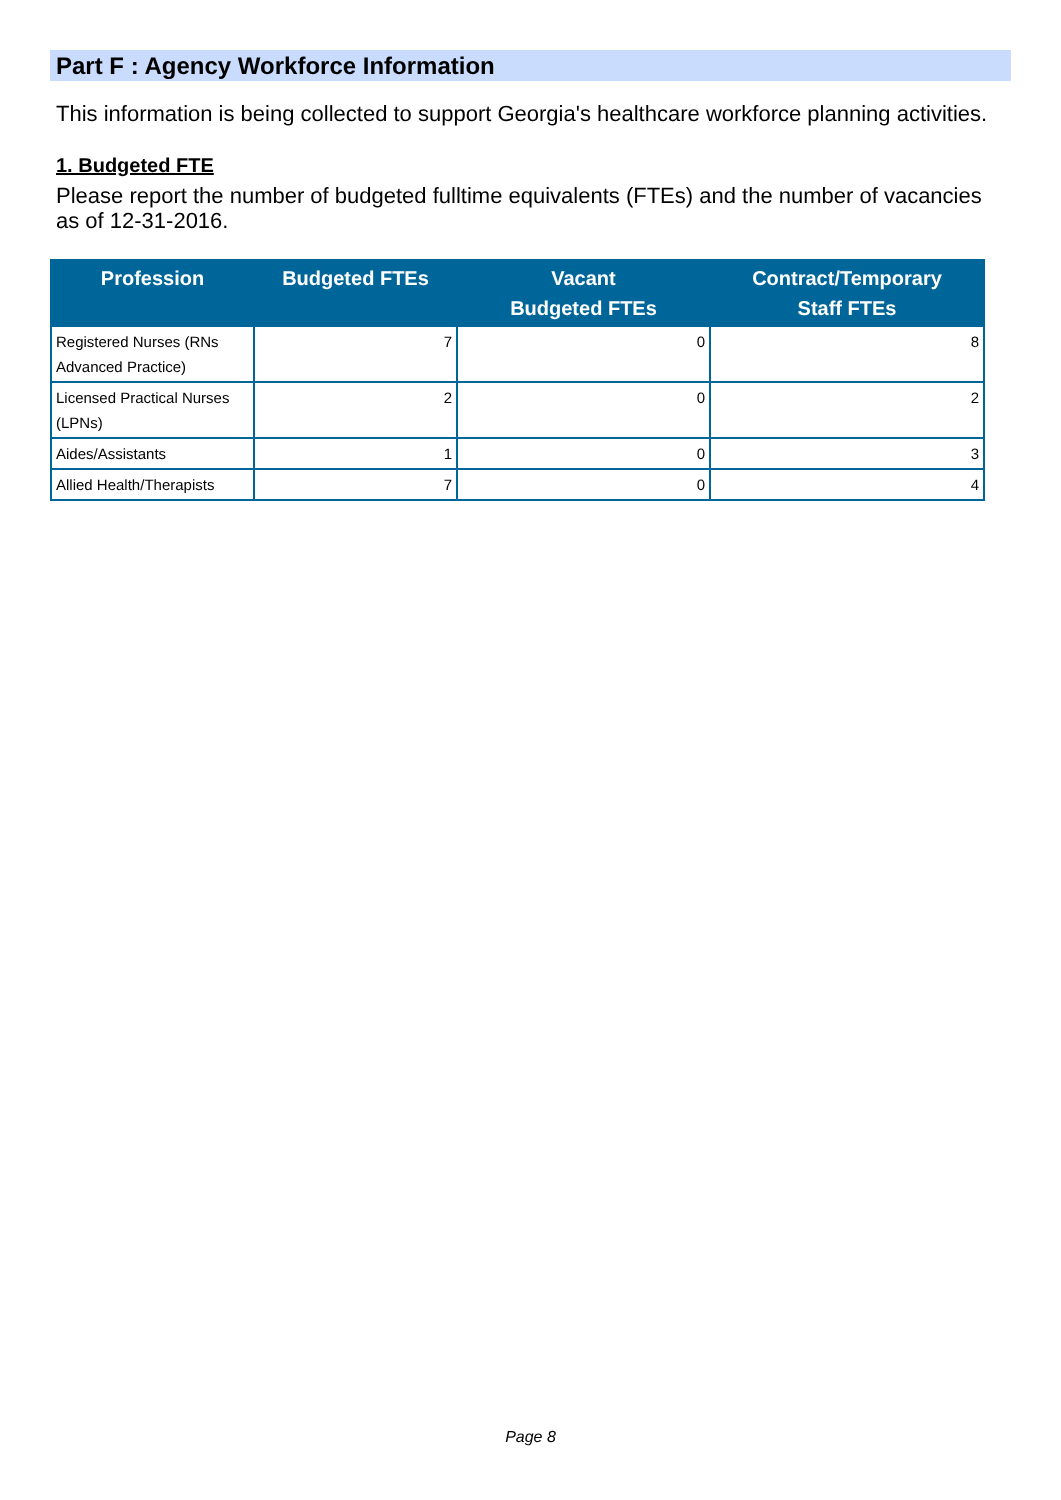Part F : Agency Workforce Information
This information is being collected to support Georgia's healthcare workforce planning activities.
1. Budgeted FTE
Please report the number of budgeted fulltime equivalents (FTEs) and the number of vacancies as of 12-31-2016.
| Profession | Budgeted FTEs | Vacant Budgeted FTEs | Contract/Temporary Staff FTEs |
| --- | --- | --- | --- |
| Registered Nurses (RNs Advanced Practice) | 7 | 0 | 8 |
| Licensed Practical Nurses (LPNs) | 2 | 0 | 2 |
| Aides/Assistants | 1 | 0 | 3 |
| Allied Health/Therapists | 7 | 0 | 4 |
Page 8